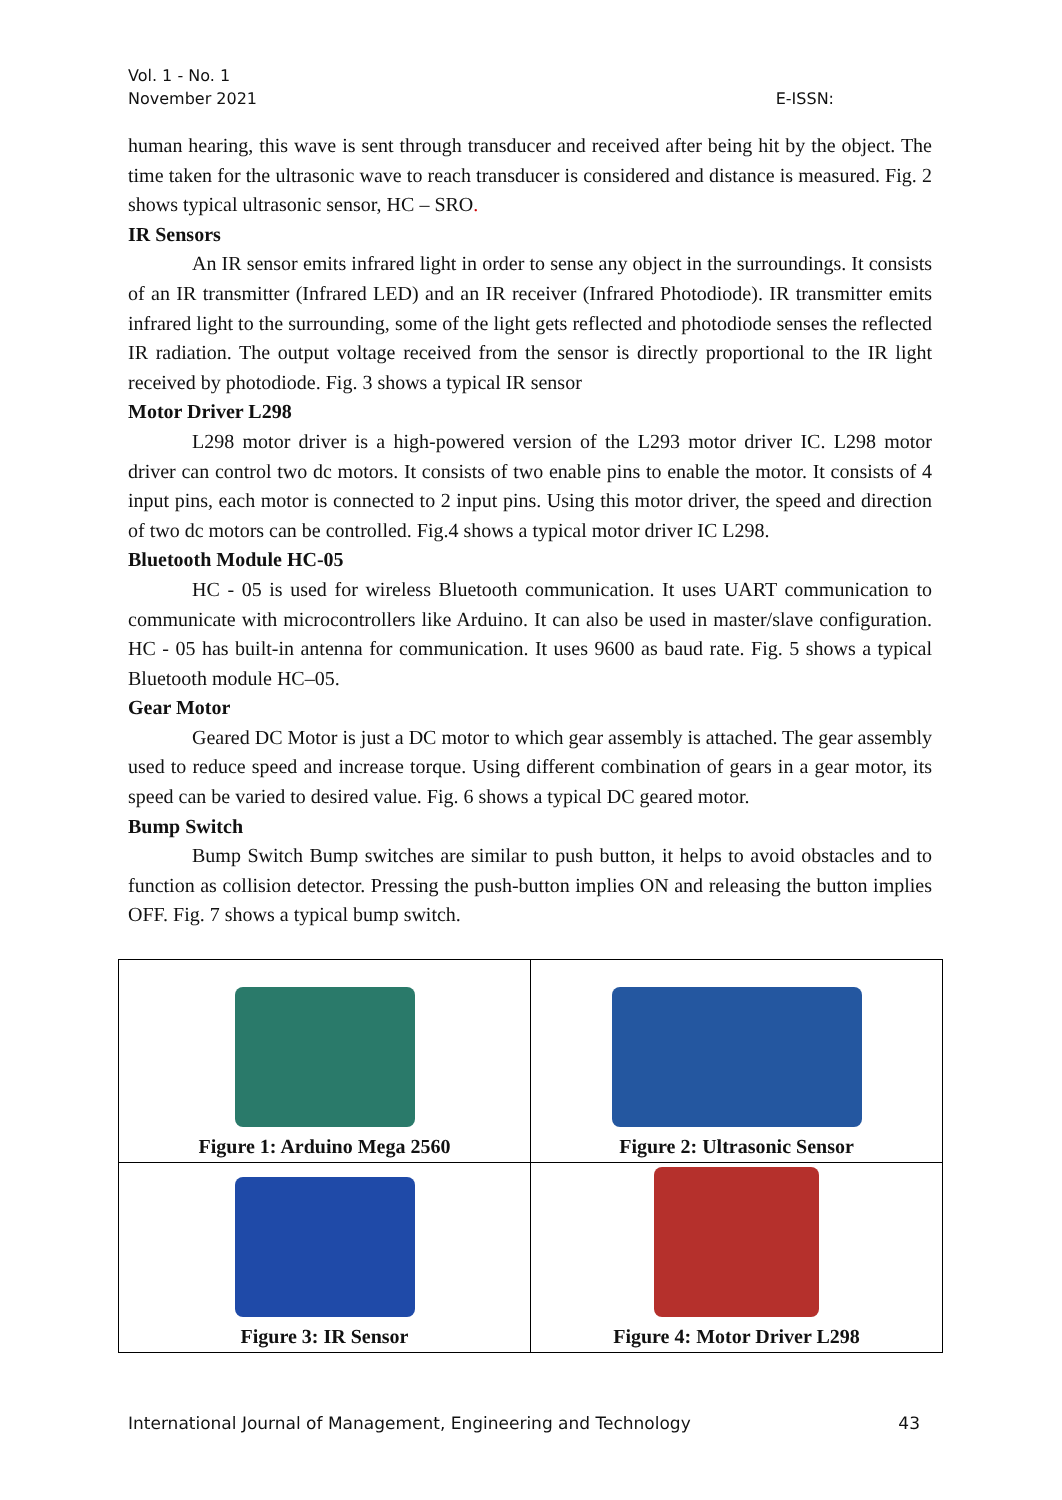Vol. 1 - No. 1
November 2021 E-ISSN:
human hearing, this wave is sent through transducer and received after being hit by the object. The time taken for the ultrasonic wave to reach transducer is considered and distance is measured. Fig. 2 shows typical ultrasonic sensor, HC – SRO.
IR Sensors
An IR sensor emits infrared light in order to sense any object in the surroundings. It consists of an IR transmitter (Infrared LED) and an IR receiver (Infrared Photodiode). IR transmitter emits infrared light to the surrounding, some of the light gets reflected and photodiode senses the reflected IR radiation. The output voltage received from the sensor is directly proportional to the IR light received by photodiode. Fig. 3 shows a typical IR sensor
Motor Driver L298
L298 motor driver is a high-powered version of the L293 motor driver IC. L298 motor driver can control two dc motors. It consists of two enable pins to enable the motor. It consists of 4 input pins, each motor is connected to 2 input pins. Using this motor driver, the speed and direction of two dc motors can be controlled. Fig.4 shows a typical motor driver IC L298.
Bluetooth Module HC-05
HC - 05 is used for wireless Bluetooth communication. It uses UART communication to communicate with microcontrollers like Arduino. It can also be used in master/slave configuration. HC - 05 has built-in antenna for communication. It uses 9600 as baud rate. Fig. 5 shows a typical Bluetooth module HC–05.
Gear Motor
Geared DC Motor is just a DC motor to which gear assembly is attached. The gear assembly used to reduce speed and increase torque. Using different combination of gears in a gear motor, its speed can be varied to desired value. Fig. 6 shows a typical DC geared motor.
Bump Switch
Bump Switch Bump switches are similar to push button, it helps to avoid obstacles and to function as collision detector. Pressing the push-button implies ON and releasing the button implies OFF. Fig. 7 shows a typical bump switch.
| Figure 1: Arduino Mega 2560 | Figure 2: Ultrasonic Sensor |
| Figure 3: IR Sensor | Figure 4: Motor Driver L298 |
International Journal of Management, Engineering and Technology 43